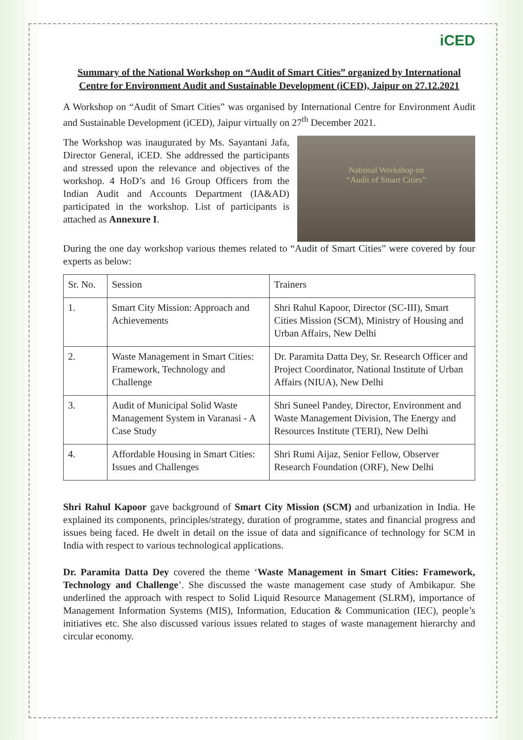iCED
Summary of the National Workshop on “Audit of Smart Cities” organized by International Centre for Environment Audit and Sustainable Development (iCED), Jaipur on 27.12.2021
A Workshop on “Audit of Smart Cities” was organised by International Centre for Environment Audit and Sustainable Development (iCED), Jaipur virtually on 27<sup>th</sup> December 2021.
The Workshop was inaugurated by Ms. Sayantani Jafa, Director General, iCED. She addressed the participants and stressed upon the relevance and objectives of the workshop. 4 HoD’s and 16 Group Officers from the Indian Audit and Accounts Department (IA&AD) participated in the workshop. List of participants is attached as Annexure I.
National Workshop on
“Audit of Smart Cities”
During the one day workshop various themes related to “Audit of Smart Cities” were covered by four experts as below:
| Sr. No. | Session | Trainers |
| --- | --- | --- |
| 1. | Smart City Mission: Approach and Achievements | Shri Rahul Kapoor, Director (SC-III), Smart Cities Mission (SCM), Ministry of Housing and Urban Affairs, New Delhi |
| 2. | Waste Management in Smart Cities: Framework, Technology and Challenge | Dr. Paramita Datta Dey, Sr. Research Officer and Project Coordinator, National Institute of Urban Affairs (NIUA), New Delhi |
| 3. | Audit of Municipal Solid Waste Management System in Varanasi - A Case Study | Shri Suneel Pandey, Director, Environment and Waste Management Division, The Energy and Resources Institute (TERI), New Delhi |
| 4. | Affordable Housing in Smart Cities: Issues and Challenges | Shri Rumi Aijaz, Senior Fellow, Observer Research Foundation (ORF), New Delhi |
Shri Rahul Kapoor gave background of Smart City Mission (SCM) and urbanization in India. He explained its components, principles/strategy, duration of programme, states and financial progress and issues being faced. He dwelt in detail on the issue of data and significance of technology for SCM in India with respect to various technological applications.
Dr. Paramita Datta Dey covered the theme ‘Waste Management in Smart Cities: Framework, Technology and Challenge’. She discussed the waste management case study of Ambikapur. She underlined the approach with respect to Solid Liquid Resource Management (SLRM), importance of Management Information Systems (MIS), Information, Education & Communication (IEC), people’s initiatives etc. She also discussed various issues related to stages of waste management hierarchy and circular economy.